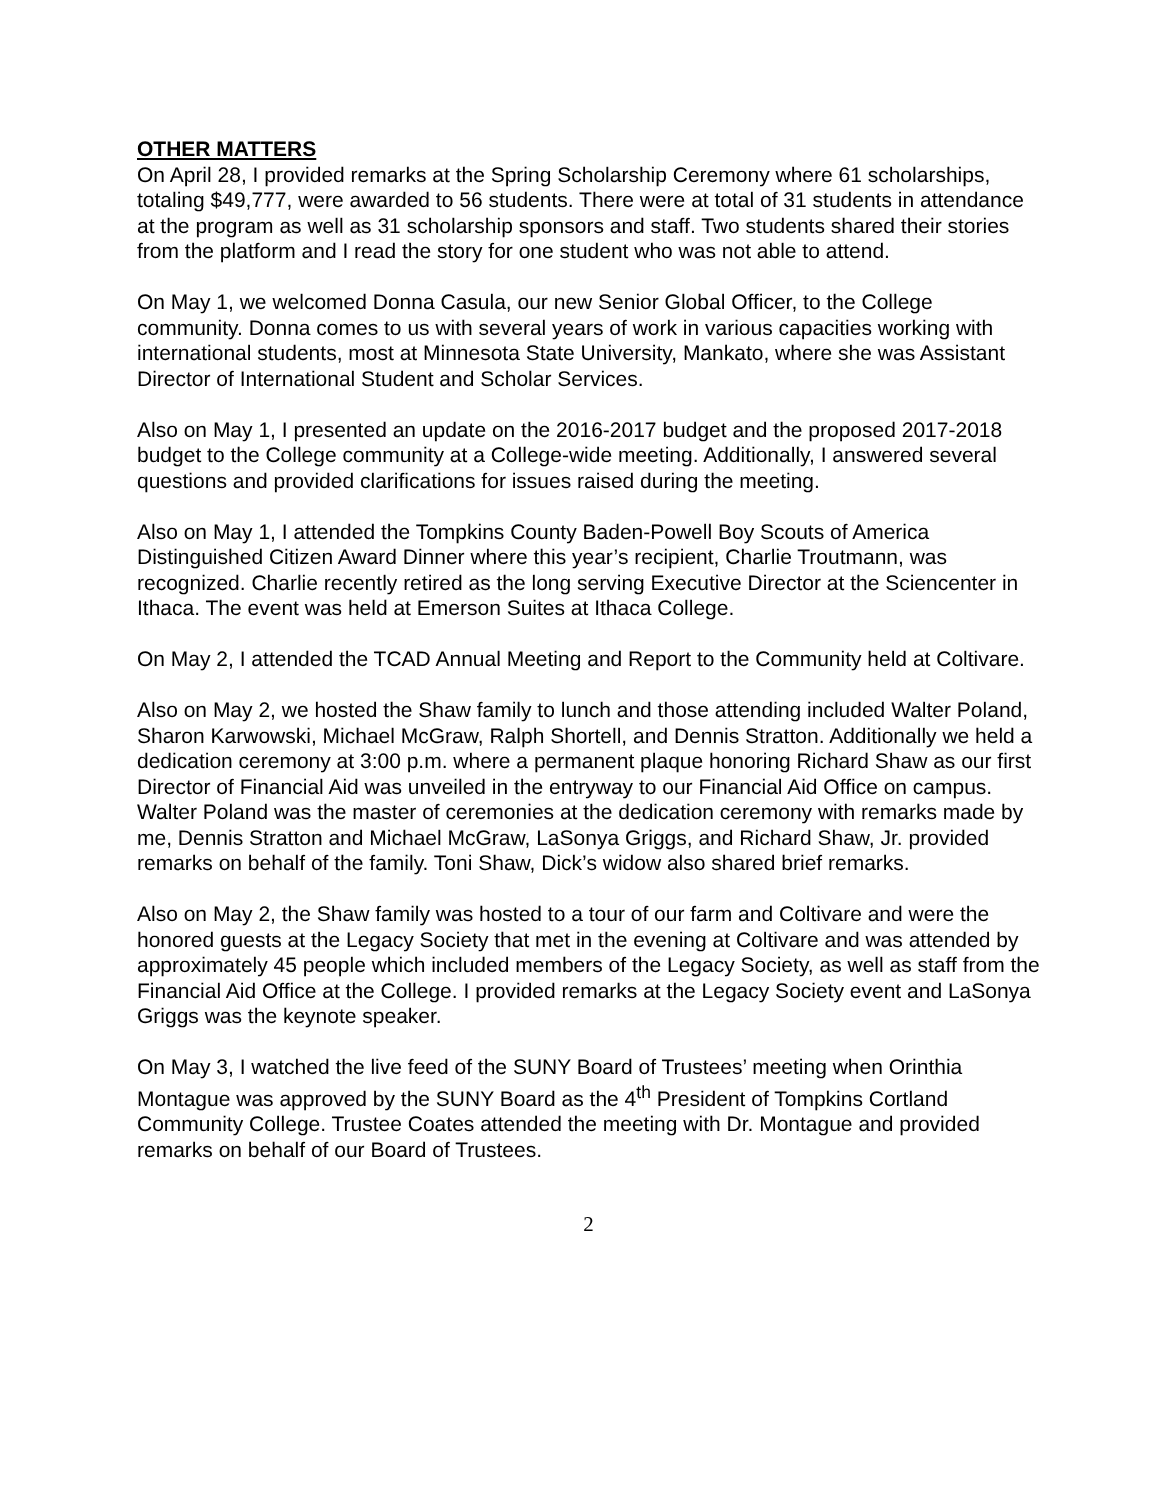OTHER MATTERS
On April 28, I provided remarks at the Spring Scholarship Ceremony where 61 scholarships, totaling $49,777, were awarded to 56 students. There were at total of 31 students in attendance at the program as well as 31 scholarship sponsors and staff. Two students shared their stories from the platform and I read the story for one student who was not able to attend.
On May 1, we welcomed Donna Casula, our new Senior Global Officer, to the College community. Donna comes to us with several years of work in various capacities working with international students, most at Minnesota State University, Mankato, where she was Assistant Director of International Student and Scholar Services.
Also on May 1, I presented an update on the 2016-2017 budget and the proposed 2017-2018 budget to the College community at a College-wide meeting. Additionally, I answered several questions and provided clarifications for issues raised during the meeting.
Also on May 1, I attended the Tompkins County Baden-Powell Boy Scouts of America Distinguished Citizen Award Dinner where this year’s recipient, Charlie Troutmann, was recognized. Charlie recently retired as the long serving Executive Director at the Sciencenter in Ithaca. The event was held at Emerson Suites at Ithaca College.
On May 2, I attended the TCAD Annual Meeting and Report to the Community held at Coltivare.
Also on May 2, we hosted the Shaw family to lunch and those attending included Walter Poland, Sharon Karwowski, Michael McGraw, Ralph Shortell, and Dennis Stratton. Additionally we held a dedication ceremony at 3:00 p.m. where a permanent plaque honoring Richard Shaw as our first Director of Financial Aid was unveiled in the entryway to our Financial Aid Office on campus. Walter Poland was the master of ceremonies at the dedication ceremony with remarks made by me, Dennis Stratton and Michael McGraw, LaSonya Griggs, and Richard Shaw, Jr. provided remarks on behalf of the family. Toni Shaw, Dick’s widow also shared brief remarks.
Also on May 2, the Shaw family was hosted to a tour of our farm and Coltivare and were the honored guests at the Legacy Society that met in the evening at Coltivare and was attended by approximately 45 people which included members of the Legacy Society, as well as staff from the Financial Aid Office at the College. I provided remarks at the Legacy Society event and LaSonya Griggs was the keynote speaker.
On May 3, I watched the live feed of the SUNY Board of Trustees’ meeting when Orinthia Montague was approved by the SUNY Board as the 4<sup>th</sup> President of Tompkins Cortland Community College. Trustee Coates attended the meeting with Dr. Montague and provided remarks on behalf of our Board of Trustees.
2